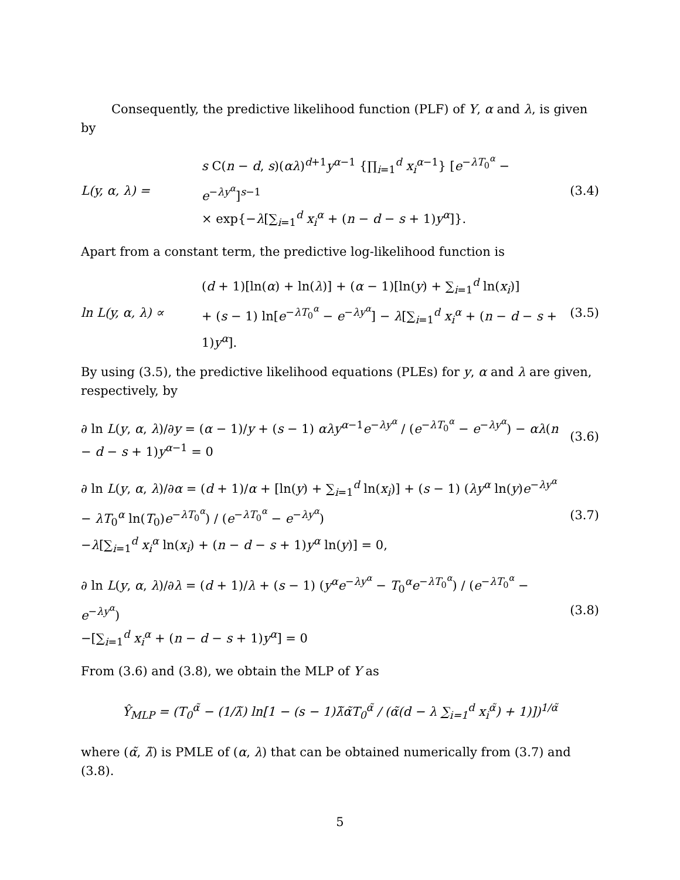Consequently, the predictive likelihood function (PLF) of Y, α and λ, is given by
L(y, α, λ) =
s C(n − d, s)(αλ)<sup>d+1</sup>y<sup>α−1</sup> {∏<sub>i=1</sub><sup>d</sup> x<sub>i</sub><sup>α−1</sup>} [e<sup>−λT<sub>0</sub><sup>α</sup></sup> − e<sup>−λy<sup>α</sup></sup>]<sup>s−1</sup>
× exp{−λ[∑<sub>i=1</sub><sup>d</sup> x<sub>i</sub><sup>α</sup> + (n − d − s + 1)y<sup>α</sup>]}.
(3.4)
Apart from a constant term, the predictive log-likelihood function is
ln L(y, α, λ) ∝
(d + 1)[ln(α) + ln(λ)] + (α − 1)[ln(y) + ∑<sub>i=1</sub><sup>d</sup> ln(x<sub>i</sub>)]
+ (s − 1) ln[e<sup>−λT<sub>0</sub><sup>α</sup></sup> − e<sup>−λy<sup>α</sup></sup>] − λ[∑<sub>i=1</sub><sup>d</sup> x<sub>i</sub><sup>α</sup> + (n − d − s + 1)y<sup>α</sup>].
(3.5)
By using (3.5), the predictive likelihood equations (PLEs) for y, α and λ are given, respectively, by
∂ ln L(y, α, λ)/∂y = (α − 1)/y + (s − 1) αλy<sup>α−1</sup>e<sup>−λy<sup>α</sup></sup> / (e<sup>−λT<sub>0</sub><sup>α</sup></sup> − e<sup>−λy<sup>α</sup></sup>) − αλ(n − d − s + 1)y<sup>α−1</sup> = 0
(3.6)
∂ ln L(y, α, λ)/∂α = (d + 1)/α + [ln(y) + ∑<sub>i=1</sub><sup>d</sup> ln(x<sub>i</sub>)] + (s − 1) (λy<sup>α</sup> ln(y)e<sup>−λy<sup>α</sup></sup> − λT<sub>0</sub><sup>α</sup> ln(T<sub>0</sub>)e<sup>−λT<sub>0</sub><sup>α</sup></sup>) / (e<sup>−λT<sub>0</sub><sup>α</sup></sup> − e<sup>−λy<sup>α</sup></sup>)
−λ[∑<sub>i=1</sub><sup>d</sup> x<sub>i</sub><sup>α</sup> ln(x<sub>i</sub>) + (n − d − s + 1)y<sup>α</sup> ln(y)] = 0,
(3.7)
∂ ln L(y, α, λ)/∂λ = (d + 1)/λ + (s − 1) (y<sup>α</sup>e<sup>−λy<sup>α</sup></sup> − T<sub>0</sub><sup>α</sup>e<sup>−λT<sub>0</sub><sup>α</sup></sup>) / (e<sup>−λT<sub>0</sub><sup>α</sup></sup> − e<sup>−λy<sup>α</sup></sup>)
−[∑<sub>i=1</sub><sup>d</sup> x<sub>i</sub><sup>α</sup> + (n − d − s + 1)y<sup>α</sup>] = 0
(3.8)
From (3.6) and (3.8), we obtain the MLP of Y as
Ŷ<sub>MLP</sub> = (T<sub>0</sub><sup>α̃</sup> − (1/λ̃) ln[1 − (s − 1)λ̃α̃T<sub>0</sub><sup>α̃</sup> / (α̃(d − λ ∑<sub>i=1</sub><sup>d</sup> x<sub>i</sub><sup>α̃</sup>) + 1)])<sup>1/α̃</sup>
where (α̃, λ̃) is PMLE of (α, λ) that can be obtained numerically from (3.7) and (3.8).
5